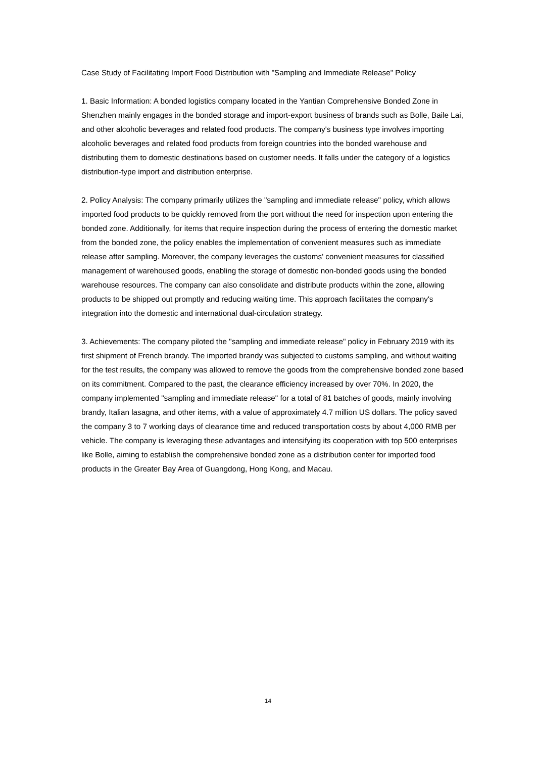Case Study of Facilitating Import Food Distribution with "Sampling and Immediate Release" Policy
1. Basic Information: A bonded logistics company located in the Yantian Comprehensive Bonded Zone in Shenzhen mainly engages in the bonded storage and import-export business of brands such as Bolle, Baile Lai, and other alcoholic beverages and related food products. The company's business type involves importing alcoholic beverages and related food products from foreign countries into the bonded warehouse and distributing them to domestic destinations based on customer needs. It falls under the category of a logistics distribution-type import and distribution enterprise.
2. Policy Analysis: The company primarily utilizes the "sampling and immediate release" policy, which allows imported food products to be quickly removed from the port without the need for inspection upon entering the bonded zone. Additionally, for items that require inspection during the process of entering the domestic market from the bonded zone, the policy enables the implementation of convenient measures such as immediate release after sampling. Moreover, the company leverages the customs' convenient measures for classified management of warehoused goods, enabling the storage of domestic non-bonded goods using the bonded warehouse resources. The company can also consolidate and distribute products within the zone, allowing products to be shipped out promptly and reducing waiting time. This approach facilitates the company's integration into the domestic and international dual-circulation strategy.
3. Achievements: The company piloted the "sampling and immediate release" policy in February 2019 with its first shipment of French brandy. The imported brandy was subjected to customs sampling, and without waiting for the test results, the company was allowed to remove the goods from the comprehensive bonded zone based on its commitment. Compared to the past, the clearance efficiency increased by over 70%. In 2020, the company implemented "sampling and immediate release" for a total of 81 batches of goods, mainly involving brandy, Italian lasagna, and other items, with a value of approximately 4.7 million US dollars. The policy saved the company 3 to 7 working days of clearance time and reduced transportation costs by about 4,000 RMB per vehicle. The company is leveraging these advantages and intensifying its cooperation with top 500 enterprises like Bolle, aiming to establish the comprehensive bonded zone as a distribution center for imported food products in the Greater Bay Area of Guangdong, Hong Kong, and Macau.
14